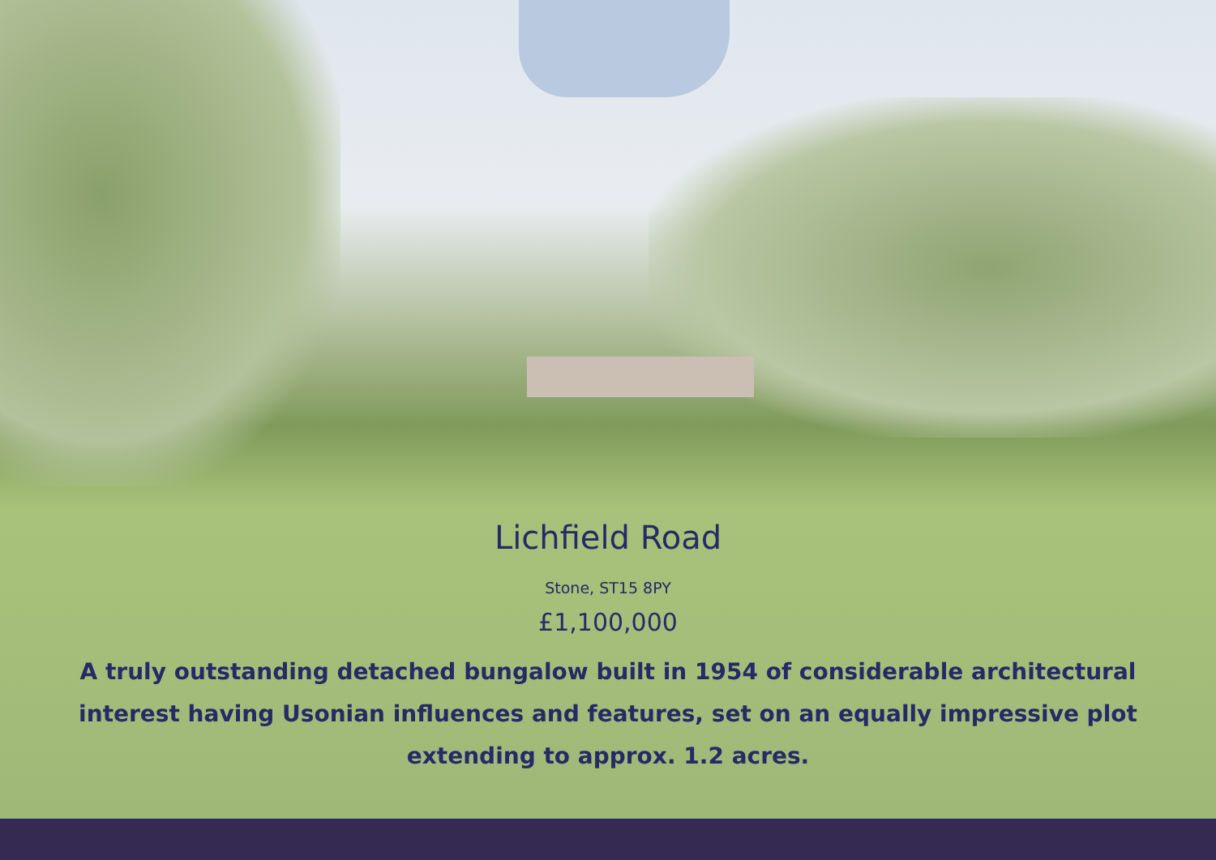Lichfield Road
Stone, ST15 8PY
£1,100,000
A truly outstanding detached bungalow built in 1954 of considerable architectural interest having Usonian influences and features, set on an equally impressive plot extending to approx. 1.2 acres.